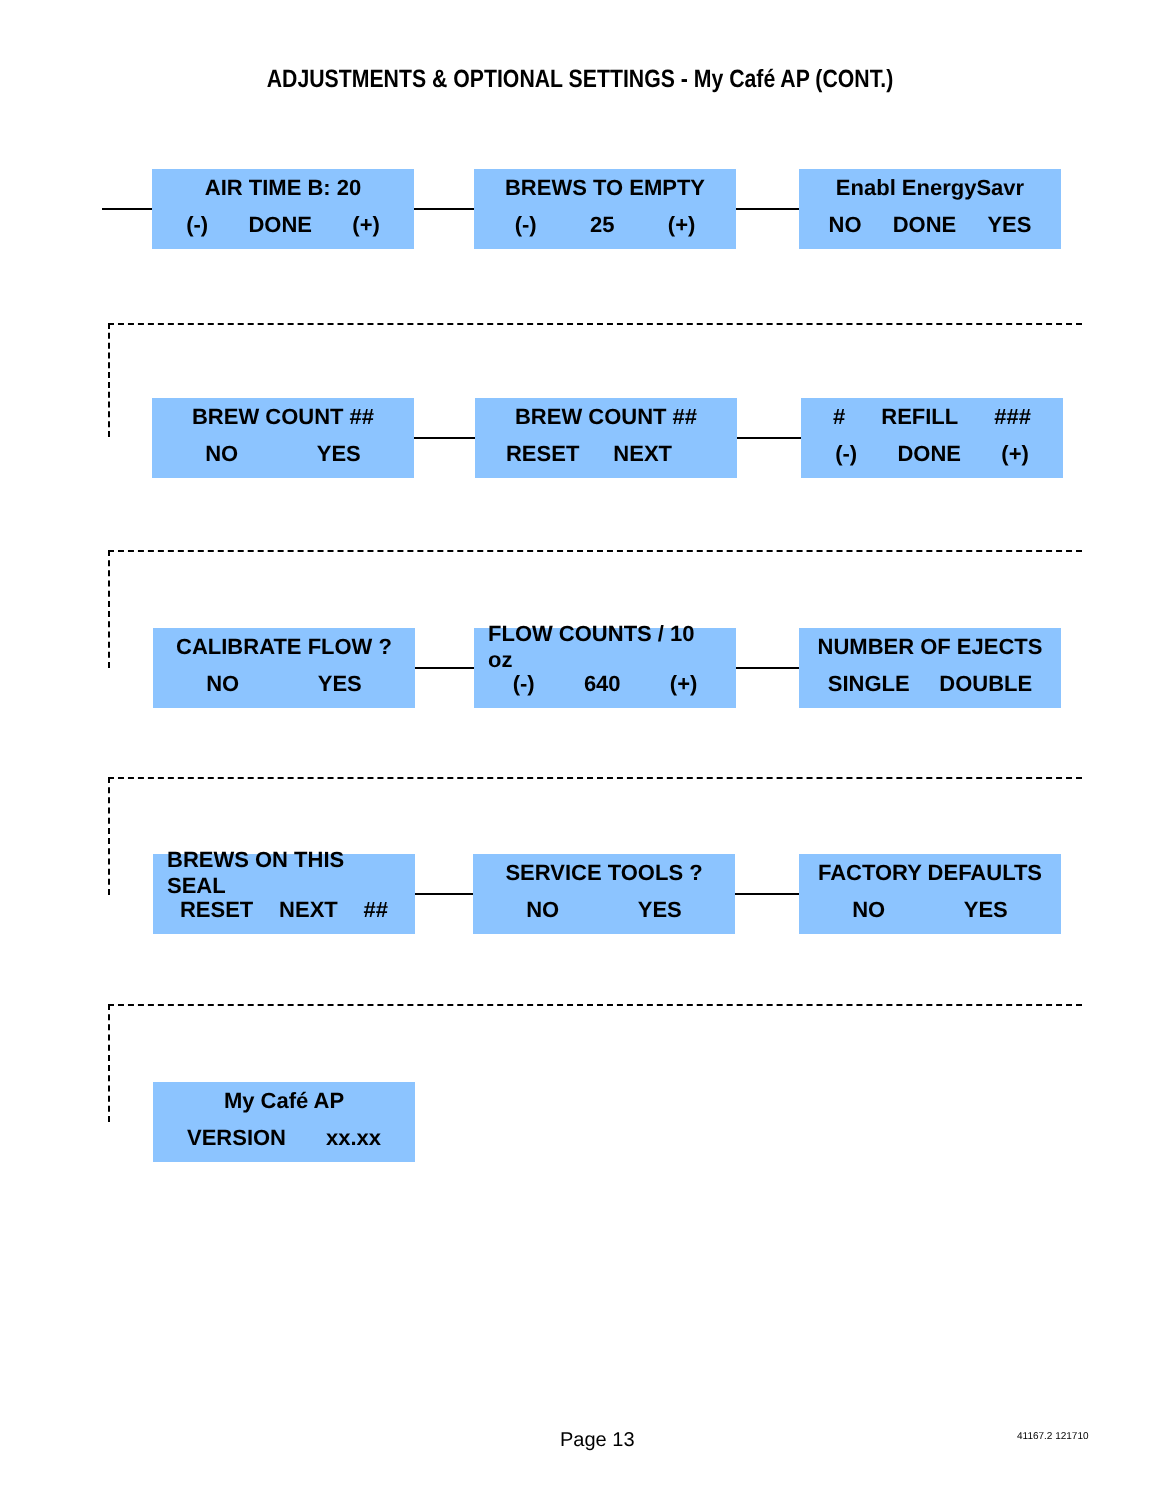ADJUSTMENTS & OPTIONAL SETTINGS - My Café AP (CONT.)
AIR TIME B: 20
(-) DONE (+)
BREWS TO EMPTY
(-) 25 (+)
Enabl EnergySavr
NO DONE YES
BREW COUNT ##
NO YES
BREW COUNT ##
RESET NEXT
# REFILL ###
(-) DONE (+)
CALIBRATE FLOW ?
NO YES
FLOW COUNTS / 10 oz
(-) 640 (+)
NUMBER OF EJECTS
SINGLE DOUBLE
BREWS ON THIS SEAL
RESET NEXT ##
SERVICE TOOLS ?
NO YES
FACTORY DEFAULTS
NO YES
My Café AP
VERSION xx.xx
Page 13 41167.2 121710